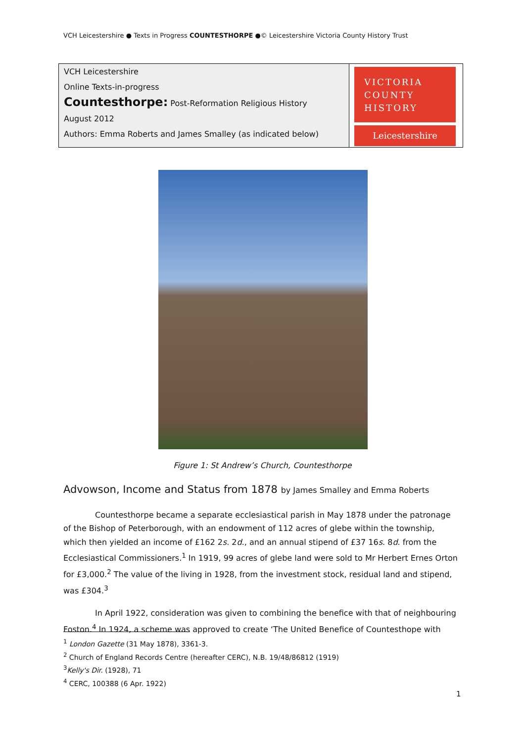VCH Leicestershire ● Texts in Progress COUNTESTHORPE ●© Leicestershire Victoria County History Trust
| VCH Leicestershire Online Texts-in-progress Countesthorpe: Post-Reformation Religious History August 2012 Authors: Emma Roberts and James Smalley (as indicated below) | VICTORIA COUNTY HISTORY Leicestershire |
Figure 1: St Andrew’s Church, Countesthorpe
Advowson, Income and Status from 1878 by James Smalley and Emma Roberts
Countesthorpe became a separate ecclesiastical parish in May 1878 under the patronage of the Bishop of Peterborough, with an endowment of 112 acres of glebe within the township, which then yielded an income of £162 2s. 2d., and an annual stipend of £37 16s. 8d. from the Ecclesiastical Commissioners.<sup>1</sup> In 1919, 99 acres of glebe land were sold to Mr Herbert Ernes Orton for £3,000.<sup>2</sup> The value of the living in 1928, from the investment stock, residual land and stipend, was £304.<sup>3</sup>
In April 1922, consideration was given to combining the benefice with that of neighbouring Foston.<sup>4</sup> In 1924, a scheme was approved to create ‘The United Benefice of Countesthope with
<sup>1</sup> London Gazette (31 May 1878), 3361-3.
<sup>2</sup> Church of England Records Centre (hereafter CERC), N.B. 19/48/86812 (1919)
<sup>3</sup> Kelly's Dir. (1928), 71
<sup>4</sup> CERC, 100388 (6 Apr. 1922)
1